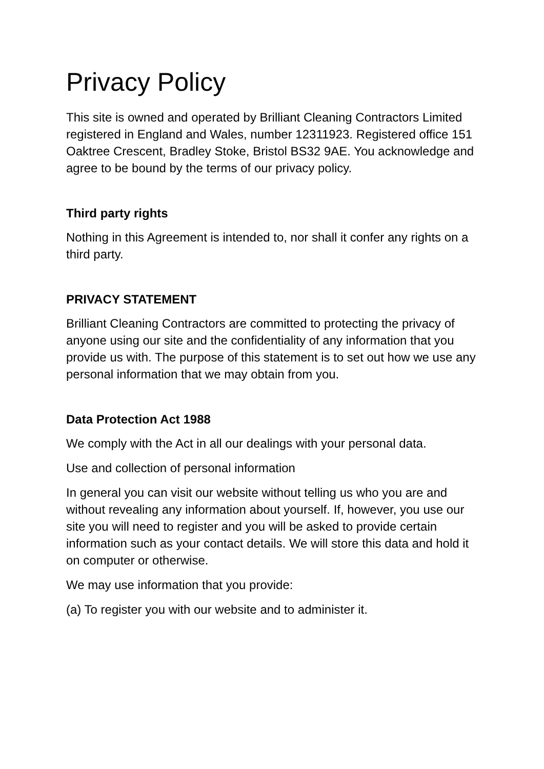Privacy Policy
This site is owned and operated by Brilliant Cleaning Contractors Limited registered in England and Wales, number 12311923. Registered office 151 Oaktree Crescent, Bradley Stoke, Bristol BS32 9AE. You acknowledge and agree to be bound by the terms of our privacy policy.
Third party rights
Nothing in this Agreement is intended to, nor shall it confer any rights on a third party.
PRIVACY STATEMENT
Brilliant Cleaning Contractors are committed to protecting the privacy of anyone using our site and the confidentiality of any information that you provide us with. The purpose of this statement is to set out how we use any personal information that we may obtain from you.
Data Protection Act 1988
We comply with the Act in all our dealings with your personal data.
Use and collection of personal information
In general you can visit our website without telling us who you are and without revealing any information about yourself. If, however, you use our site you will need to register and you will be asked to provide certain information such as your contact details. We will store this data and hold it on computer or otherwise.
We may use information that you provide:
(a) To register you with our website and to administer it.